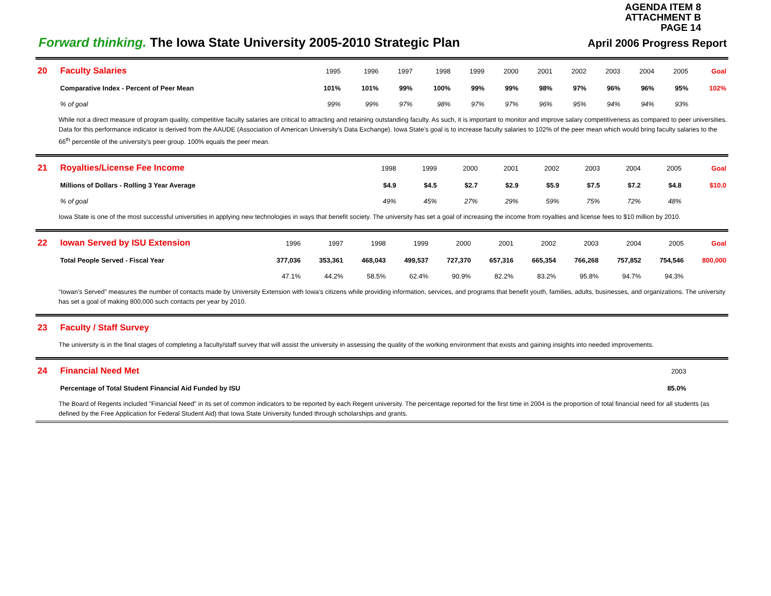AGENDA ITEM 8
ATTACHMENT B
PAGE 14
Forward thinking. The Iowa State University 2005-2010 Strategic Plan
April 2006 Progress Report
| 20 | Faculty Salaries | 1995 | 1996 | 1997 | 1998 | 1999 | 2000 | 2001 | 2002 | 2003 | 2004 | 2005 | Goal |
| | Comparative Index - Percent of Peer Mean | 101% | 101% | 99% | 100% | 99% | 99% | 98% | 97% | 96% | 96% | 95% | 102% |
| | % of goal | 99% | 99% | 97% | 98% | 97% | 97% | 96% | 95% | 94% | 94% | 93% | |
While not a direct measure of program quality, competitive faculty salaries are critical to attracting and retaining outstanding faculty. As such, it is important to monitor and improve salary competitiveness as compared to peer universities. Data for this performance indicator is derived from the AAUDE (Association of American University's Data Exchange). Iowa State’s goal is to increase faculty salaries to 102% of the peer mean which would bring faculty salaries to the 66<sup>th</sup> percentile of the university’s peer group. 100% equals the peer mean.
| 21 | Royalties/License Fee Income | 1998 | 1999 | 2000 | 2001 | 2002 | 2003 | 2004 | 2005 | Goal |
| | Millions of Dollars - Rolling 3 Year Average | $4.9 | $4.5 | $2.7 | $2.9 | $5.9 | $7.5 | $7.2 | $4.8 | $10.0 |
| | % of goal | 49% | 45% | 27% | 29% | 59% | 75% | 72% | 48% | |
Iowa State is one of the most successful universities in applying new technologies in ways that benefit society. The university has set a goal of increasing the income from royalties and license fees to $10 million by 2010.
| 22 | Iowan Served by ISU Extension | 1996 | 1997 | 1998 | 1999 | 2000 | 2001 | 2002 | 2003 | 2004 | 2005 | Goal |
| | Total People Served - Fiscal Year | 377,036 | 353,361 | 468,043 | 499,537 | 727,370 | 657,316 | 665,354 | 766,268 | 757,852 | 754,546 | 800,000 |
| | | 47.1% | 44.2% | 58.5% | 62.4% | 90.9% | 82.2% | 83.2% | 95.8% | 94.7% | 94.3% | |
“Iowan’s Served” measures the number of contacts made by University Extension with Iowa’s citizens while providing information, services, and programs that benefit youth, families, adults, businesses, and organizations. The university has set a goal of making 800,000 such contacts per year by 2010.
| 23 | Faculty / Staff Survey |
The university is in the final stages of completing a faculty/staff survey that will assist the university in assessing the quality of the working environment that exists and gaining insights into needed improvements.
| 24 | Financial Need Met | 2003 | |
| | Percentage of Total Student Financial Aid Funded by ISU | 85.0% | |
The Board of Regents included "Financial Need" in its set of common indicators to be reported by each Regent university. The percentage reported for the first time in 2004 is the proportion of total financial need for all students (as defined by the Free Application for Federal Student Aid) that Iowa State University funded through scholarships and grants.